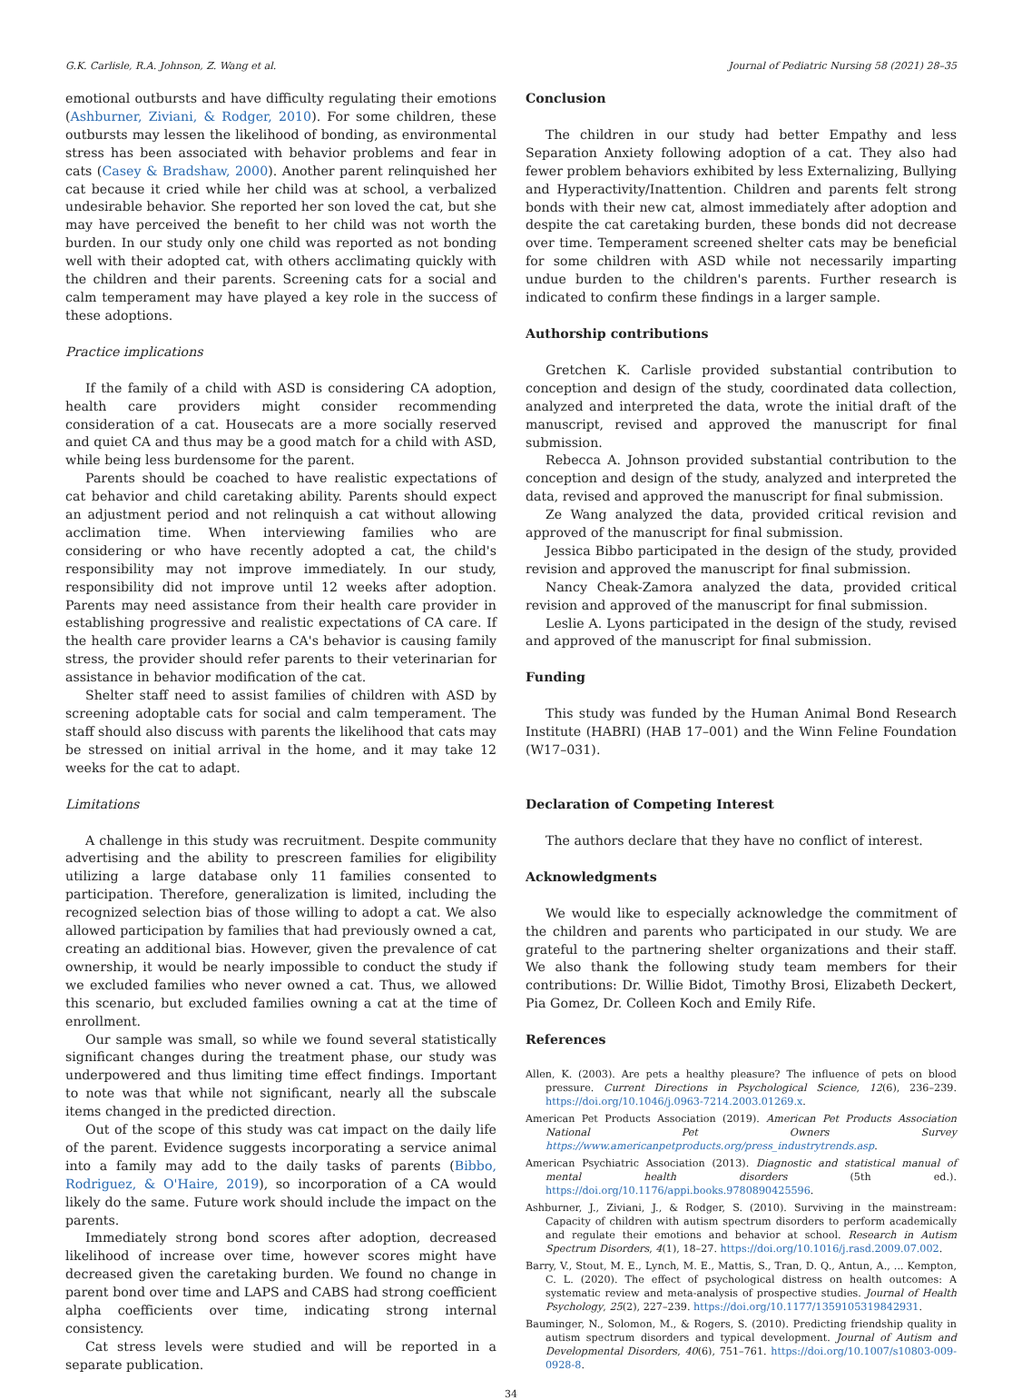G.K. Carlisle, R.A. Johnson, Z. Wang et al. Journal of Pediatric Nursing 58 (2021) 28–35
emotional outbursts and have difficulty regulating their emotions (Ashburner, Ziviani, & Rodger, 2010). For some children, these outbursts may lessen the likelihood of bonding, as environmental stress has been associated with behavior problems and fear in cats (Casey & Bradshaw, 2000). Another parent relinquished her cat because it cried while her child was at school, a verbalized undesirable behavior. She reported her son loved the cat, but she may have perceived the benefit to her child was not worth the burden. In our study only one child was reported as not bonding well with their adopted cat, with others acclimating quickly with the children and their parents. Screening cats for a social and calm temperament may have played a key role in the success of these adoptions.
Practice implications
If the family of a child with ASD is considering CA adoption, health care providers might consider recommending consideration of a cat. Housecats are a more socially reserved and quiet CA and thus may be a good match for a child with ASD, while being less burdensome for the parent.
Parents should be coached to have realistic expectations of cat behavior and child caretaking ability. Parents should expect an adjustment period and not relinquish a cat without allowing acclimation time. When interviewing families who are considering or who have recently adopted a cat, the child's responsibility may not improve immediately. In our study, responsibility did not improve until 12 weeks after adoption. Parents may need assistance from their health care provider in establishing progressive and realistic expectations of CA care. If the health care provider learns a CA's behavior is causing family stress, the provider should refer parents to their veterinarian for assistance in behavior modification of the cat.
Shelter staff need to assist families of children with ASD by screening adoptable cats for social and calm temperament. The staff should also discuss with parents the likelihood that cats may be stressed on initial arrival in the home, and it may take 12 weeks for the cat to adapt.
Limitations
A challenge in this study was recruitment. Despite community advertising and the ability to prescreen families for eligibility utilizing a large database only 11 families consented to participation. Therefore, generalization is limited, including the recognized selection bias of those willing to adopt a cat. We also allowed participation by families that had previously owned a cat, creating an additional bias. However, given the prevalence of cat ownership, it would be nearly impossible to conduct the study if we excluded families who never owned a cat. Thus, we allowed this scenario, but excluded families owning a cat at the time of enrollment.
Our sample was small, so while we found several statistically significant changes during the treatment phase, our study was underpowered and thus limiting time effect findings. Important to note was that while not significant, nearly all the subscale items changed in the predicted direction.
Out of the scope of this study was cat impact on the daily life of the parent. Evidence suggests incorporating a service animal into a family may add to the daily tasks of parents (Bibbo, Rodriguez, & O'Haire, 2019), so incorporation of a CA would likely do the same. Future work should include the impact on the parents.
Immediately strong bond scores after adoption, decreased likelihood of increase over time, however scores might have decreased given the caretaking burden. We found no change in parent bond over time and LAPS and CABS had strong coefficient alpha coefficients over time, indicating strong internal consistency.
Cat stress levels were studied and will be reported in a separate publication.
Conclusion
The children in our study had better Empathy and less Separation Anxiety following adoption of a cat. They also had fewer problem behaviors exhibited by less Externalizing, Bullying and Hyperactivity/Inattention. Children and parents felt strong bonds with their new cat, almost immediately after adoption and despite the cat caretaking burden, these bonds did not decrease over time. Temperament screened shelter cats may be beneficial for some children with ASD while not necessarily imparting undue burden to the children's parents. Further research is indicated to confirm these findings in a larger sample.
Authorship contributions
Gretchen K. Carlisle provided substantial contribution to conception and design of the study, coordinated data collection, analyzed and interpreted the data, wrote the initial draft of the manuscript, revised and approved the manuscript for final submission.
Rebecca A. Johnson provided substantial contribution to the conception and design of the study, analyzed and interpreted the data, revised and approved the manuscript for final submission.
Ze Wang analyzed the data, provided critical revision and approved of the manuscript for final submission.
Jessica Bibbo participated in the design of the study, provided revision and approved the manuscript for final submission.
Nancy Cheak-Zamora analyzed the data, provided critical revision and approved of the manuscript for final submission.
Leslie A. Lyons participated in the design of the study, revised and approved of the manuscript for final submission.
Funding
This study was funded by the Human Animal Bond Research Institute (HABRI) (HAB 17–001) and the Winn Feline Foundation (W17–031).
Declaration of Competing Interest
The authors declare that they have no conflict of interest.
Acknowledgments
We would like to especially acknowledge the commitment of the children and parents who participated in our study. We are grateful to the partnering shelter organizations and their staff. We also thank the following study team members for their contributions: Dr. Willie Bidot, Timothy Brosi, Elizabeth Deckert, Pia Gomez, Dr. Colleen Koch and Emily Rife.
References
Allen, K. (2003). Are pets a healthy pleasure? The influence of pets on blood pressure. Current Directions in Psychological Science, 12(6), 236–239. https://doi.org/10.1046/j.0963-7214.2003.01269.x.
American Pet Products Association (2019). American Pet Products Association National Pet Owners Survey https://www.americanpetproducts.org/press_industrytrends.asp.
American Psychiatric Association (2013). Diagnostic and statistical manual of mental health disorders (5th ed.). https://doi.org/10.1176/appi.books.9780890425596.
Ashburner, J., Ziviani, J., & Rodger, S. (2010). Surviving in the mainstream: Capacity of children with autism spectrum disorders to perform academically and regulate their emotions and behavior at school. Research in Autism Spectrum Disorders, 4(1), 18–27. https://doi.org/10.1016/j.rasd.2009.07.002.
Barry, V., Stout, M. E., Lynch, M. E., Mattis, S., Tran, D. Q., Antun, A., ... Kempton, C. L. (2020). The effect of psychological distress on health outcomes: A systematic review and meta-analysis of prospective studies. Journal of Health Psychology, 25(2), 227–239. https://doi.org/10.1177/1359105319842931.
Bauminger, N., Solomon, M., & Rogers, S. (2010). Predicting friendship quality in autism spectrum disorders and typical development. Journal of Autism and Developmental Disorders, 40(6), 751–761. https://doi.org/10.1007/s10803-009-0928-8.
34